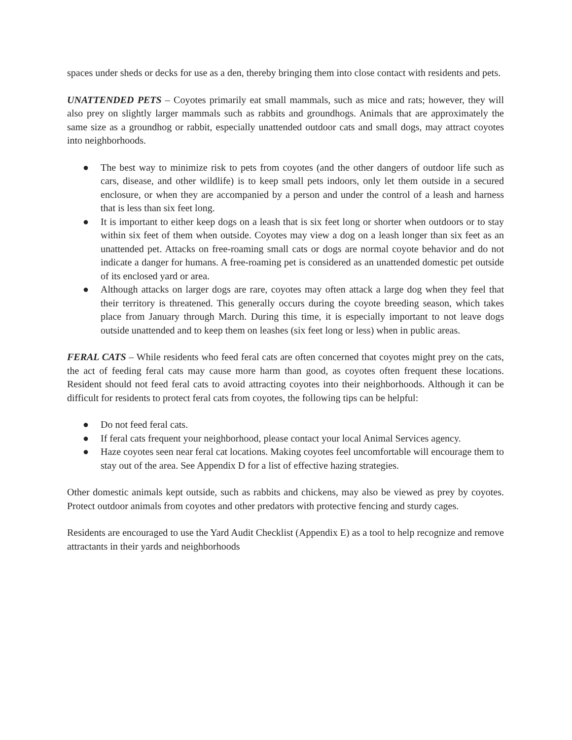spaces under sheds or decks for use as a den, thereby bringing them into close contact with residents and pets.
UNATTENDED PETS – Coyotes primarily eat small mammals, such as mice and rats; however, they will also prey on slightly larger mammals such as rabbits and groundhogs. Animals that are approximately the same size as a groundhog or rabbit, especially unattended outdoor cats and small dogs, may attract coyotes into neighborhoods.
● The best way to minimize risk to pets from coyotes (and the other dangers of outdoor life such as cars, disease, and other wildlife) is to keep small pets indoors, only let them outside in a secured enclosure, or when they are accompanied by a person and under the control of a leash and harness that is less than six feet long.
● It is important to either keep dogs on a leash that is six feet long or shorter when outdoors or to stay within six feet of them when outside. Coyotes may view a dog on a leash longer than six feet as an unattended pet. Attacks on free-roaming small cats or dogs are normal coyote behavior and do not indicate a danger for humans. A free-roaming pet is considered as an unattended domestic pet outside of its enclosed yard or area.
● Although attacks on larger dogs are rare, coyotes may often attack a large dog when they feel that their territory is threatened. This generally occurs during the coyote breeding season, which takes place from January through March. During this time, it is especially important to not leave dogs outside unattended and to keep them on leashes (six feet long or less) when in public areas.
FERAL CATS – While residents who feed feral cats are often concerned that coyotes might prey on the cats, the act of feeding feral cats may cause more harm than good, as coyotes often frequent these locations. Resident should not feed feral cats to avoid attracting coyotes into their neighborhoods. Although it can be difficult for residents to protect feral cats from coyotes, the following tips can be helpful:
● Do not feed feral cats.
● If feral cats frequent your neighborhood, please contact your local Animal Services agency.
● Haze coyotes seen near feral cat locations. Making coyotes feel uncomfortable will encourage them to stay out of the area. See Appendix D for a list of effective hazing strategies.
Other domestic animals kept outside, such as rabbits and chickens, may also be viewed as prey by coyotes. Protect outdoor animals from coyotes and other predators with protective fencing and sturdy cages.
Residents are encouraged to use the Yard Audit Checklist (Appendix E) as a tool to help recognize and remove attractants in their yards and neighborhoods